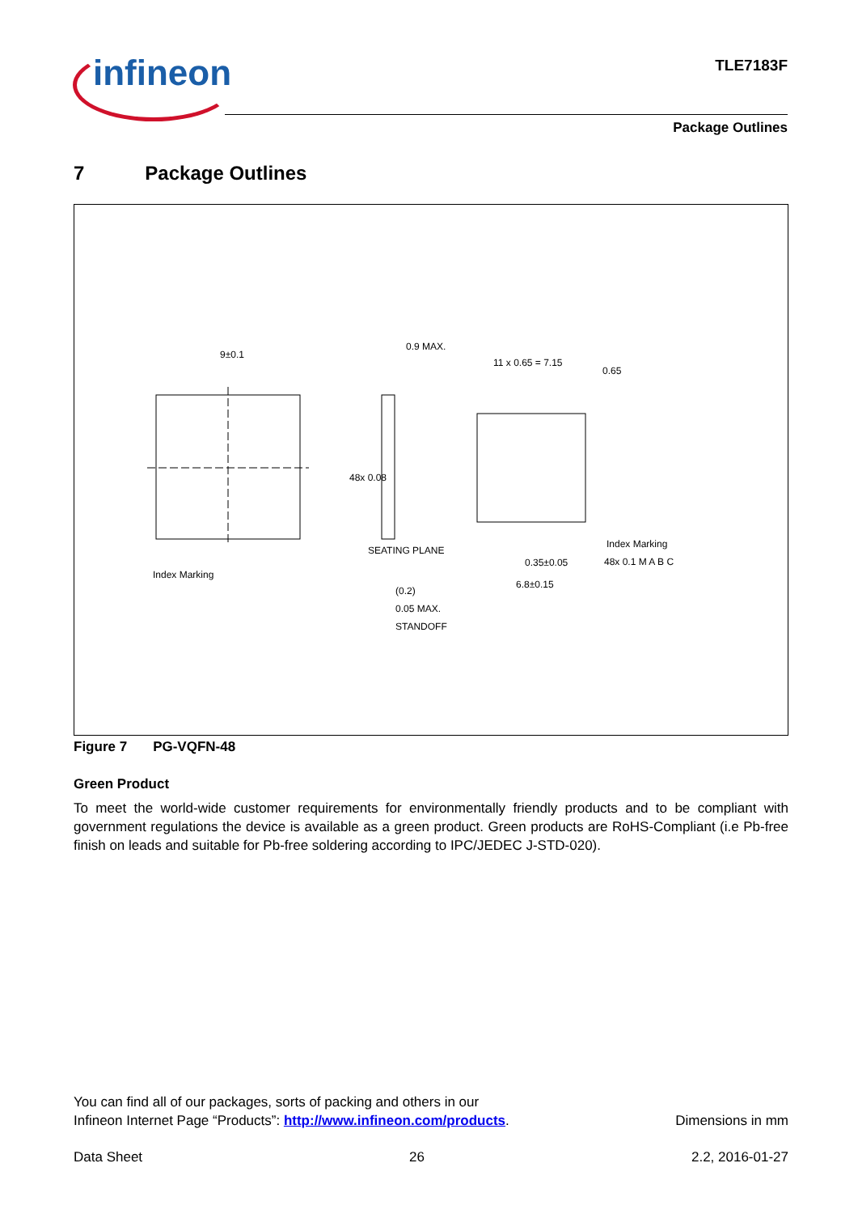infineon TLE7183F
Package Outlines
7 Package Outlines
9±0.1
0.9 MAX.
11 x 0.65 = 7.15
0.65
48x 0.08
Index Marking
Index Marking
0.35±0.05
6.8±0.15
48x 0.1 M A B C
(0.2)
0.05 MAX.
STANDOFF
SEATING PLANE
Figure 7 PG-VQFN-48
Green Product
To meet the world-wide customer requirements for environmentally friendly products and to be compliant with government regulations the device is available as a green product. Green products are RoHS-Compliant (i.e Pb-free finish on leads and suitable for Pb-free soldering according to IPC/JEDEC J-STD-020).
You can find all of our packages, sorts of packing and others in our
Infineon Internet Page “Products”: http://www.infineon.com/products. Dimensions in mm
Data Sheet 26 2.2, 2016-01-27